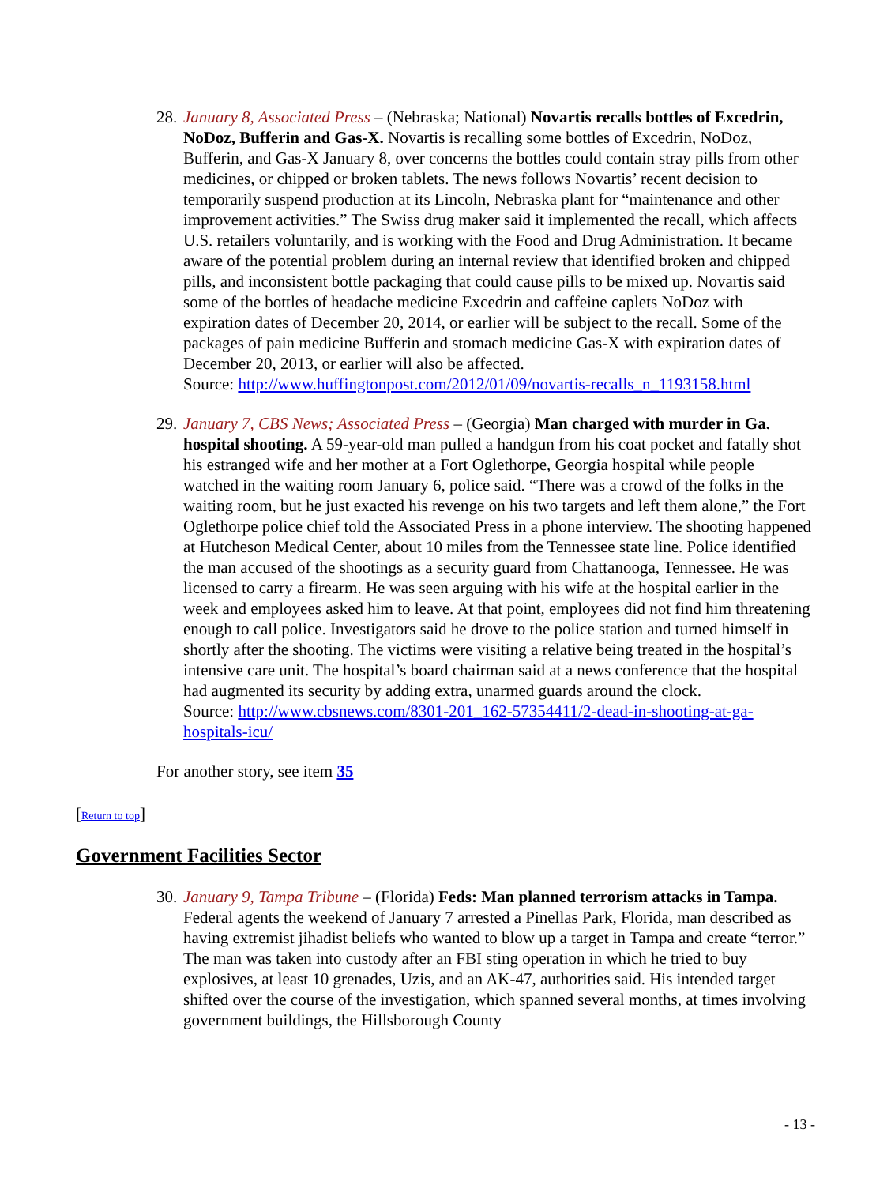28.
January 8, Associated Press – (Nebraska; National) Novartis recalls bottles of Excedrin, NoDoz, Bufferin and Gas-X. Novartis is recalling some bottles of Excedrin, NoDoz, Bufferin, and Gas-X January 8, over concerns the bottles could contain stray pills from other medicines, or chipped or broken tablets. The news follows Novartis’ recent decision to temporarily suspend production at its Lincoln, Nebraska plant for “maintenance and other improvement activities.” The Swiss drug maker said it implemented the recall, which affects U.S. retailers voluntarily, and is working with the Food and Drug Administration. It became aware of the potential problem during an internal review that identified broken and chipped pills, and inconsistent bottle packaging that could cause pills to be mixed up. Novartis said some of the bottles of headache medicine Excedrin and caffeine caplets NoDoz with expiration dates of December 20, 2014, or earlier will be subject to the recall. Some of the packages of pain medicine Bufferin and stomach medicine Gas-X with expiration dates of December 20, 2013, or earlier will also be affected.
Source: http://www.huffingtonpost.com/2012/01/09/novartis-recalls_n_1193158.html
29.
January 7, CBS News; Associated Press – (Georgia) Man charged with murder in Ga. hospital shooting. A 59-year-old man pulled a handgun from his coat pocket and fatally shot his estranged wife and her mother at a Fort Oglethorpe, Georgia hospital while people watched in the waiting room January 6, police said. “There was a crowd of the folks in the waiting room, but he just exacted his revenge on his two targets and left them alone,” the Fort Oglethorpe police chief told the Associated Press in a phone interview. The shooting happened at Hutcheson Medical Center, about 10 miles from the Tennessee state line. Police identified the man accused of the shootings as a security guard from Chattanooga, Tennessee. He was licensed to carry a firearm. He was seen arguing with his wife at the hospital earlier in the week and employees asked him to leave. At that point, employees did not find him threatening enough to call police. Investigators said he drove to the police station and turned himself in shortly after the shooting. The victims were visiting a relative being treated in the hospital’s intensive care unit. The hospital’s board chairman said at a news conference that the hospital had augmented its security by adding extra, unarmed guards around the clock.
Source: http://www.cbsnews.com/8301-201_162-57354411/2-dead-in-shooting-at-ga-hospitals-icu/
For another story, see item 35
[Return to top]
Government Facilities Sector
30.
January 9, Tampa Tribune – (Florida) Feds: Man planned terrorism attacks in Tampa. Federal agents the weekend of January 7 arrested a Pinellas Park, Florida, man described as having extremist jihadist beliefs who wanted to blow up a target in Tampa and create “terror.” The man was taken into custody after an FBI sting operation in which he tried to buy explosives, at least 10 grenades, Uzis, and an AK-47, authorities said. His intended target shifted over the course of the investigation, which spanned several months, at times involving government buildings, the Hillsborough County
- 13 -